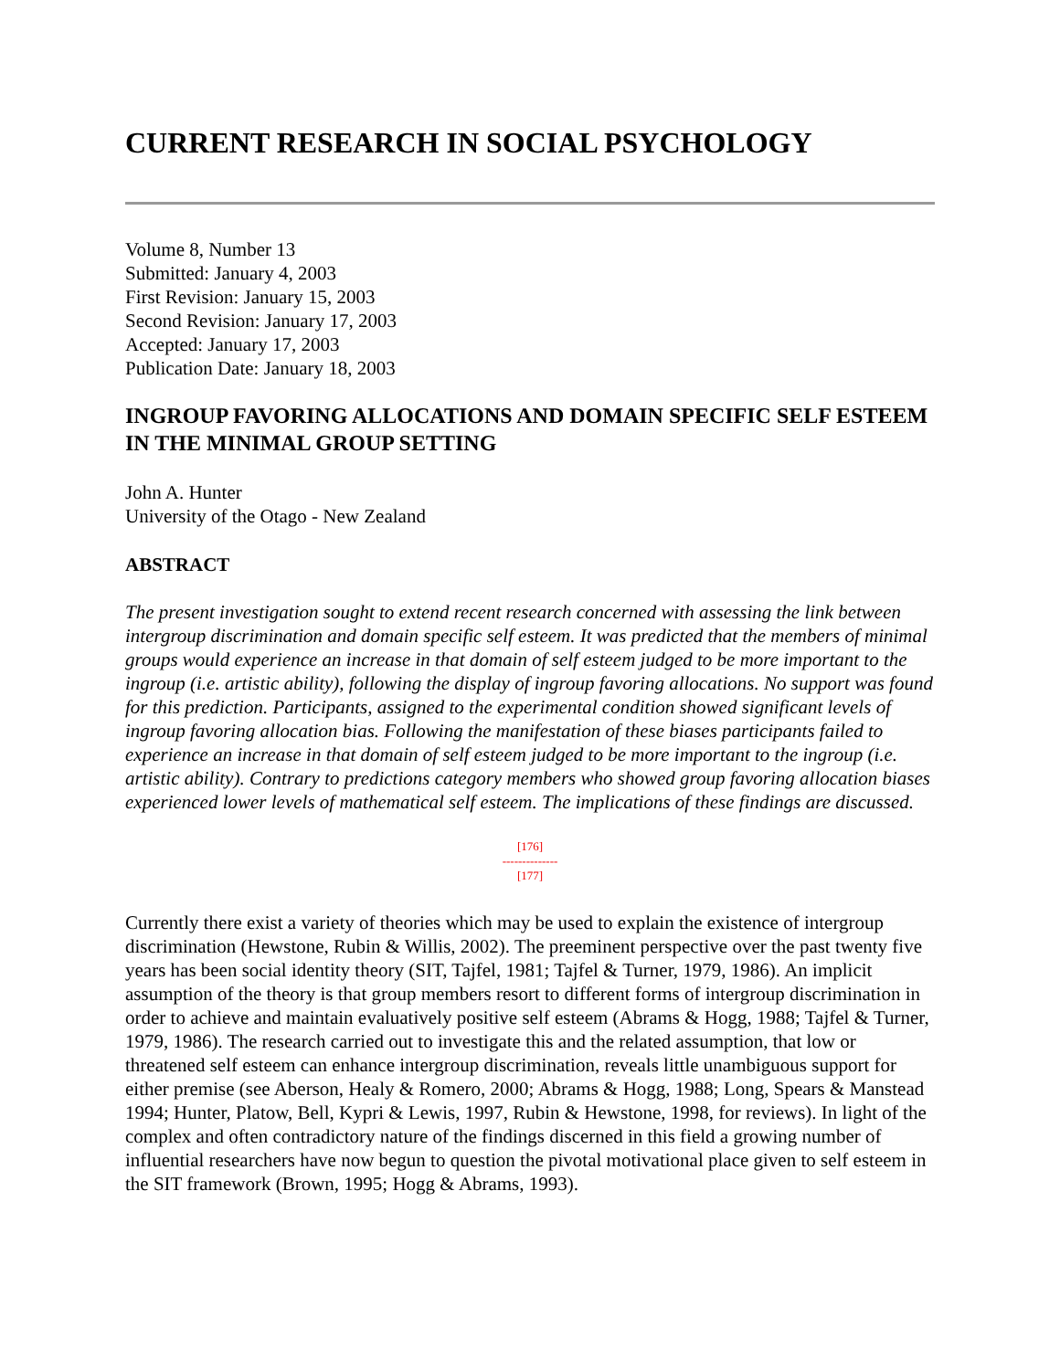CURRENT RESEARCH IN SOCIAL PSYCHOLOGY
Volume 8, Number 13
Submitted: January 4, 2003
First Revision: January 15, 2003
Second Revision: January 17, 2003
Accepted: January 17, 2003
Publication Date: January 18, 2003
INGROUP FAVORING ALLOCATIONS AND DOMAIN SPECIFIC SELF ESTEEM IN THE MINIMAL GROUP SETTING
John A. Hunter
University of the Otago - New Zealand
ABSTRACT
The present investigation sought to extend recent research concerned with assessing the link between intergroup discrimination and domain specific self esteem. It was predicted that the members of minimal groups would experience an increase in that domain of self esteem judged to be more important to the ingroup (i.e. artistic ability), following the display of ingroup favoring allocations. No support was found for this prediction. Participants, assigned to the experimental condition showed significant levels of ingroup favoring allocation bias. Following the manifestation of these biases participants failed to experience an increase in that domain of self esteem judged to be more important to the ingroup (i.e. artistic ability). Contrary to predictions category members who showed group favoring allocation biases experienced lower levels of mathematical self esteem. The implications of these findings are discussed.
[176]
--------------
[177]
Currently there exist a variety of theories which may be used to explain the existence of intergroup discrimination (Hewstone, Rubin & Willis, 2002). The preeminent perspective over the past twenty five years has been social identity theory (SIT, Tajfel, 1981; Tajfel & Turner, 1979, 1986). An implicit assumption of the theory is that group members resort to different forms of intergroup discrimination in order to achieve and maintain evaluatively positive self esteem (Abrams & Hogg, 1988; Tajfel & Turner, 1979, 1986). The research carried out to investigate this and the related assumption, that low or threatened self esteem can enhance intergroup discrimination, reveals little unambiguous support for either premise (see Aberson, Healy & Romero, 2000; Abrams & Hogg, 1988; Long, Spears & Manstead 1994; Hunter, Platow, Bell, Kypri & Lewis, 1997, Rubin & Hewstone, 1998, for reviews). In light of the complex and often contradictory nature of the findings discerned in this field a growing number of influential researchers have now begun to question the pivotal motivational place given to self esteem in the SIT framework (Brown, 1995; Hogg & Abrams, 1993).